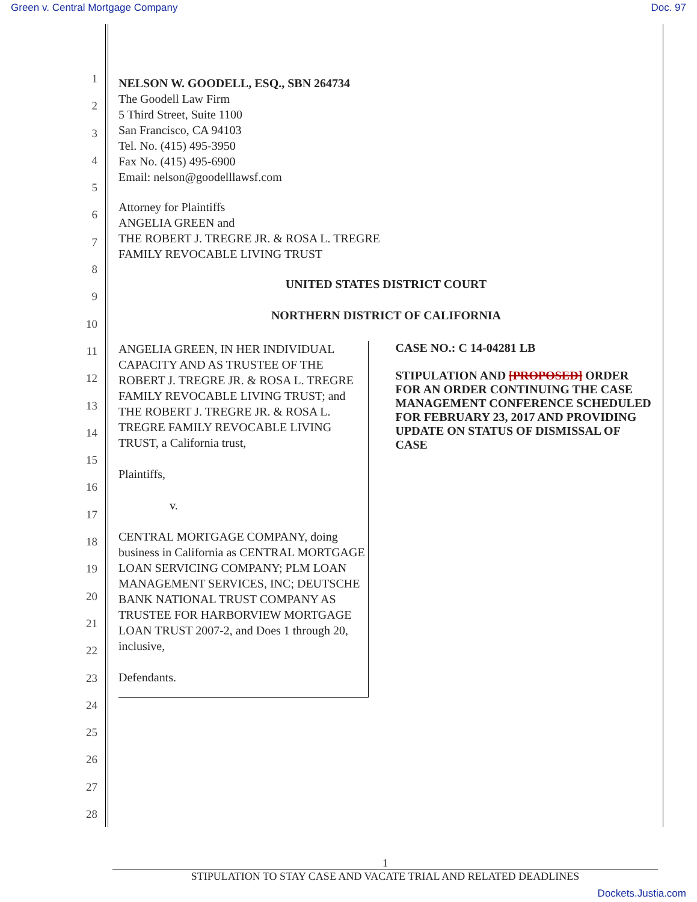Green v. Central Mortgage Company Doc. 97
1
2
3
4
5
6
7
8
9
10
11
12
13
14
15
16
17
18
19
20
21
22
23
24
25
26
27
28
NELSON W. GOODELL, ESQ., SBN 264734
The Goodell Law Firm
5 Third Street, Suite 1100
San Francisco, CA 94103
Tel. No. (415) 495-3950
Fax No. (415) 495-6900
Email: nelson@goodelllawsf.com
Attorney for Plaintiffs
ANGELIA GREEN and
THE ROBERT J. TREGRE JR. & ROSA L. TREGRE
FAMILY REVOCABLE LIVING TRUST
UNITED STATES DISTRICT COURT
NORTHERN DISTRICT OF CALIFORNIA
ANGELIA GREEN, IN HER INDIVIDUAL CAPACITY AND AS TRUSTEE OF THE ROBERT J. TREGRE JR. & ROSA L. TREGRE FAMILY REVOCABLE LIVING TRUST; and THE ROBERT J. TREGRE JR. & ROSA L. TREGRE FAMILY REVOCABLE LIVING TRUST, a California trust,
Plaintiffs,
v.
CENTRAL MORTGAGE COMPANY, doing business in California as CENTRAL MORTGAGE LOAN SERVICING COMPANY; PLM LOAN MANAGEMENT SERVICES, INC; DEUTSCHE BANK NATIONAL TRUST COMPANY AS TRUSTEE FOR HARBORVIEW MORTGAGE LOAN TRUST 2007-2, and Does 1 through 20, inclusive,
Defendants.
CASE NO.: C 14-04281 LB
STIPULATION AND [PROPOSED] ORDER FOR AN ORDER CONTINUING THE CASE MANAGEMENT CONFERENCE SCHEDULED FOR FEBRUARY 23, 2017 AND PROVIDING UPDATE ON STATUS OF DISMISSAL OF CASE
1
STIPULATION TO STAY CASE AND VACATE TRIAL AND RELATED DEADLINES
Dockets.Justia.com